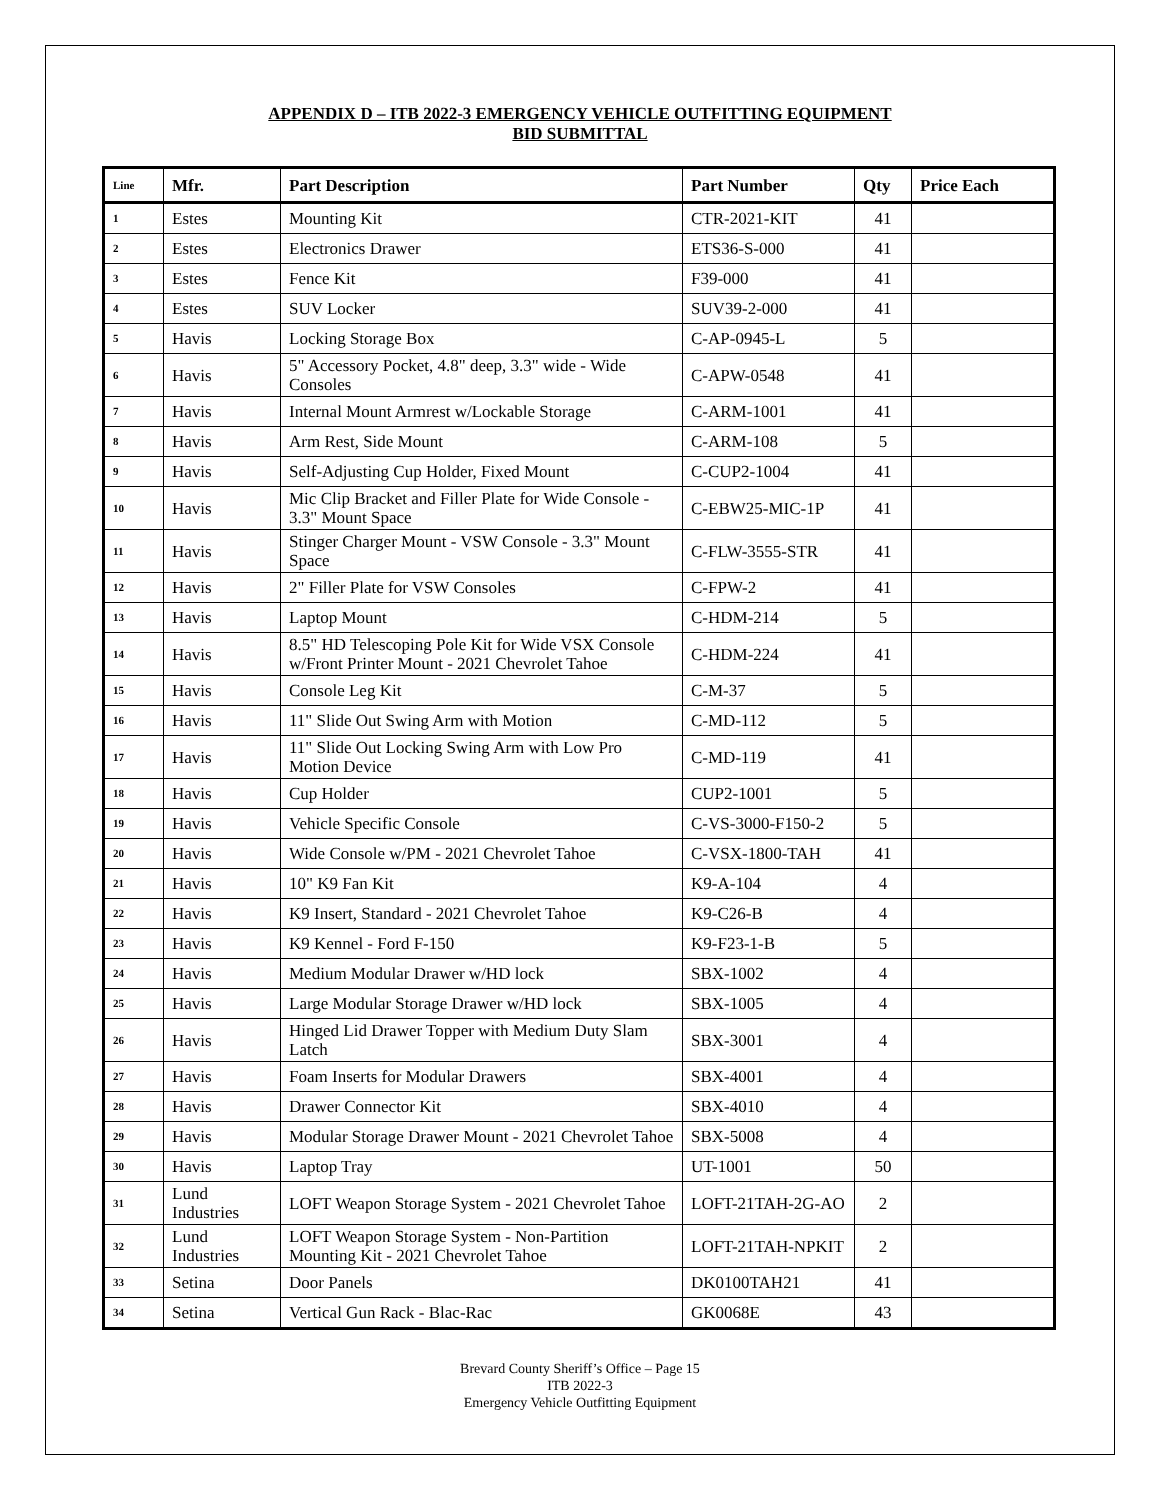APPENDIX D – ITB 2022-3 EMERGENCY VEHICLE OUTFITTING EQUIPMENT
BID SUBMITTAL
| Line | Mfr. | Part Description | Part Number | Qty | Price Each |
| --- | --- | --- | --- | --- | --- |
| 1 | Estes | Mounting Kit | CTR-2021-KIT | 41 | |
| 2 | Estes | Electronics Drawer | ETS36-S-000 | 41 | |
| 3 | Estes | Fence Kit | F39-000 | 41 | |
| 4 | Estes | SUV Locker | SUV39-2-000 | 41 | |
| 5 | Havis | Locking Storage Box | C-AP-0945-L | 5 | |
| 6 | Havis | 5" Accessory Pocket, 4.8" deep, 3.3" wide - Wide Consoles | C-APW-0548 | 41 | |
| 7 | Havis | Internal Mount Armrest w/Lockable Storage | C-ARM-1001 | 41 | |
| 8 | Havis | Arm Rest, Side Mount | C-ARM-108 | 5 | |
| 9 | Havis | Self-Adjusting Cup Holder, Fixed Mount | C-CUP2-1004 | 41 | |
| 10 | Havis | Mic Clip Bracket and Filler Plate for Wide Console - 3.3" Mount Space | C-EBW25-MIC-1P | 41 | |
| 11 | Havis | Stinger Charger Mount - VSW Console - 3.3" Mount Space | C-FLW-3555-STR | 41 | |
| 12 | Havis | 2" Filler Plate for VSW Consoles | C-FPW-2 | 41 | |
| 13 | Havis | Laptop Mount | C-HDM-214 | 5 | |
| 14 | Havis | 8.5" HD Telescoping Pole Kit for Wide VSX Console w/Front Printer Mount - 2021 Chevrolet Tahoe | C-HDM-224 | 41 | |
| 15 | Havis | Console Leg Kit | C-M-37 | 5 | |
| 16 | Havis | 11" Slide Out Swing Arm with Motion | C-MD-112 | 5 | |
| 17 | Havis | 11" Slide Out Locking Swing Arm with Low Pro Motion Device | C-MD-119 | 41 | |
| 18 | Havis | Cup Holder | CUP2-1001 | 5 | |
| 19 | Havis | Vehicle Specific Console | C-VS-3000-F150-2 | 5 | |
| 20 | Havis | Wide Console w/PM - 2021 Chevrolet Tahoe | C-VSX-1800-TAH | 41 | |
| 21 | Havis | 10" K9 Fan Kit | K9-A-104 | 4 | |
| 22 | Havis | K9 Insert, Standard - 2021 Chevrolet Tahoe | K9-C26-B | 4 | |
| 23 | Havis | K9 Kennel - Ford F-150 | K9-F23-1-B | 5 | |
| 24 | Havis | Medium Modular Drawer w/HD lock | SBX-1002 | 4 | |
| 25 | Havis | Large Modular Storage Drawer w/HD lock | SBX-1005 | 4 | |
| 26 | Havis | Hinged Lid Drawer Topper with Medium Duty Slam Latch | SBX-3001 | 4 | |
| 27 | Havis | Foam Inserts for Modular Drawers | SBX-4001 | 4 | |
| 28 | Havis | Drawer Connector Kit | SBX-4010 | 4 | |
| 29 | Havis | Modular Storage Drawer Mount - 2021 Chevrolet Tahoe | SBX-5008 | 4 | |
| 30 | Havis | Laptop Tray | UT-1001 | 50 | |
| 31 | Lund Industries | LOFT Weapon Storage System - 2021 Chevrolet Tahoe | LOFT-21TAH-2G-AO | 2 | |
| 32 | Lund Industries | LOFT Weapon Storage System - Non-Partition Mounting Kit - 2021 Chevrolet Tahoe | LOFT-21TAH-NPKIT | 2 | |
| 33 | Setina | Door Panels | DK0100TAH21 | 41 | |
| 34 | Setina | Vertical Gun Rack - Blac-Rac | GK0068E | 43 | |
Brevard County Sheriff’s Office – Page 15
ITB 2022-3
Emergency Vehicle Outfitting Equipment